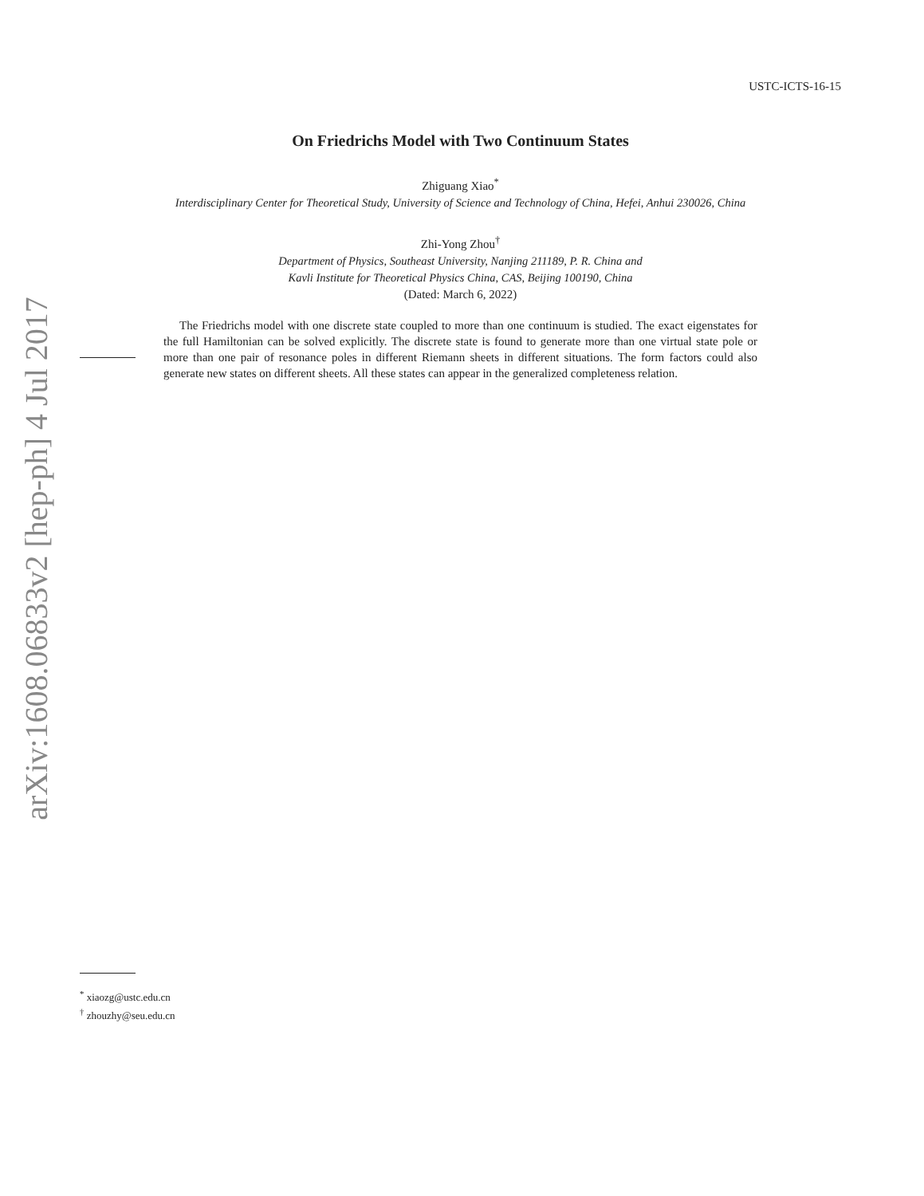arXiv:1608.06833v2 [hep-ph] 4 Jul 2017
USTC-ICTS-16-15
On Friedrichs Model with Two Continuum States
Zhiguang Xiao<sup>*</sup>
Interdisciplinary Center for Theoretical Study, University of Science and Technology of China, Hefei, Anhui 230026, China
Zhi-Yong Zhou<sup>†</sup>
Department of Physics, Southeast University, Nanjing 211189, P. R. China and
Kavli Institute for Theoretical Physics China, CAS, Beijing 100190, China
(Dated: March 6, 2022)
The Friedrichs model with one discrete state coupled to more than one continuum is studied. The exact eigenstates for the full Hamiltonian can be solved explicitly. The discrete state is found to generate more than one virtual state pole or more than one pair of resonance poles in different Riemann sheets in different situations. The form factors could also generate new states on different sheets. All these states can appear in the generalized completeness relation.
<sup>*</sup> xiaozg@ustc.edu.cn
<sup>†</sup> zhouzhy@seu.edu.cn